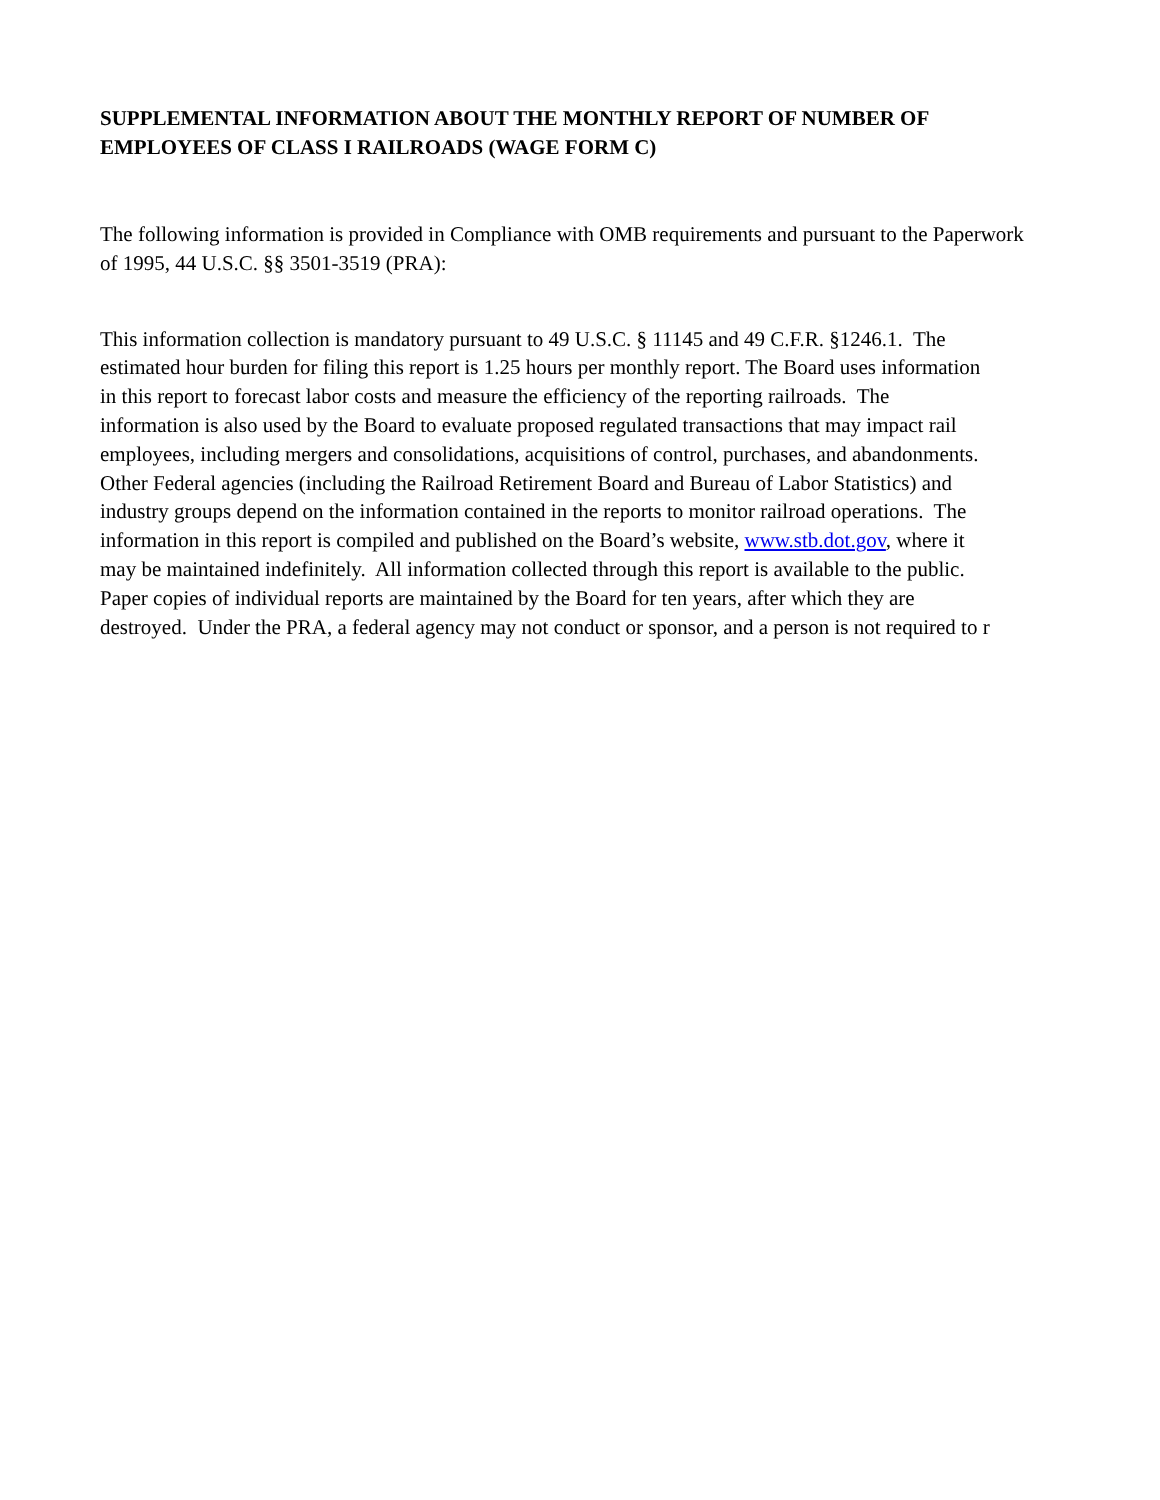SUPPLEMENTAL INFORMATION ABOUT THE MONTHLY REPORT OF NUMBER OF EMPLOYEES OF CLASS I RAILROADS (WAGE FORM C)
The following information is provided in Compliance with OMB requirements and pursuant to the Paperwork
of 1995, 44 U.S.C. §§ 3501-3519 (PRA):
This information collection is mandatory pursuant to 49 U.S.C. § 11145 and 49 C.F.R. §1246.1. The
estimated hour burden for filing this report is 1.25 hours per monthly report. The Board uses information
in this report to forecast labor costs and measure the efficiency of the reporting railroads. The
information is also used by the Board to evaluate proposed regulated transactions that may impact rail
employees, including mergers and consolidations, acquisitions of control, purchases, and abandonments.
Other Federal agencies (including the Railroad Retirement Board and Bureau of Labor Statistics) and
industry groups depend on the information contained in the reports to monitor railroad operations. The
information in this report is compiled and published on the Board’s website, www.stb.dot.gov, where it
may be maintained indefinitely. All information collected through this report is available to the public.
Paper copies of individual reports are maintained by the Board for ten years, after which they are
destroyed. Under the PRA, a federal agency may not conduct or sponsor, and a person is not required to r